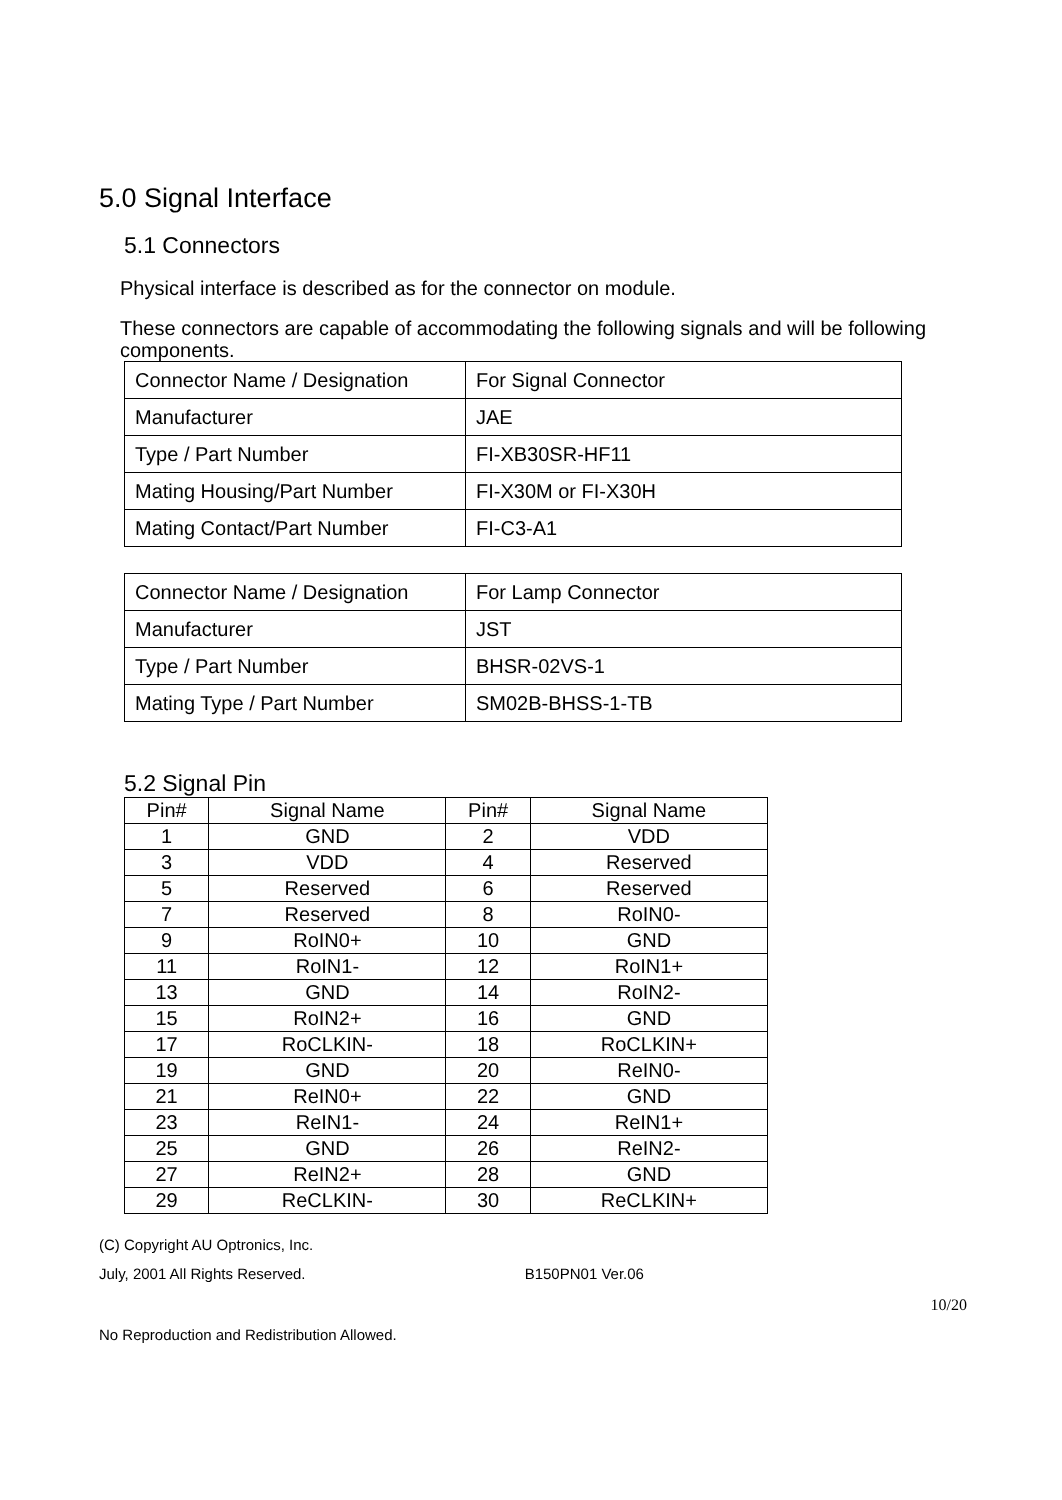5.0 Signal Interface
5.1 Connectors
Physical interface is described as for the connector on module.
These connectors are capable of accommodating the following signals and will be following components.
| Connector Name / Designation | For Signal Connector |
| Manufacturer | JAE |
| Type / Part Number | FI-XB30SR-HF11 |
| Mating Housing/Part Number | FI-X30M or FI-X30H |
| Mating Contact/Part Number | FI-C3-A1 |
| Connector Name / Designation | For Lamp Connector |
| Manufacturer | JST |
| Type / Part Number | BHSR-02VS-1 |
| Mating Type / Part Number | SM02B-BHSS-1-TB |
5.2 Signal Pin
| Pin# | Signal Name | Pin# | Signal Name |
| --- | --- | --- | --- |
| 1 | GND | 2 | VDD |
| 3 | VDD | 4 | Reserved |
| 5 | Reserved | 6 | Reserved |
| 7 | Reserved | 8 | RoIN0- |
| 9 | RoIN0+ | 10 | GND |
| 11 | RoIN1- | 12 | RoIN1+ |
| 13 | GND | 14 | RoIN2- |
| 15 | RoIN2+ | 16 | GND |
| 17 | RoCLKIN- | 18 | RoCLKIN+ |
| 19 | GND | 20 | ReIN0- |
| 21 | ReIN0+ | 22 | GND |
| 23 | ReIN1- | 24 | ReIN1+ |
| 25 | GND | 26 | ReIN2- |
| 27 | ReIN2+ | 28 | GND |
| 29 | ReCLKIN- | 30 | ReCLKIN+ |
(C) Copyright AU Optronics, Inc.
July, 2001 All Rights Reserved. B150PN01 Ver.06
10/20
No Reproduction and Redistribution Allowed.